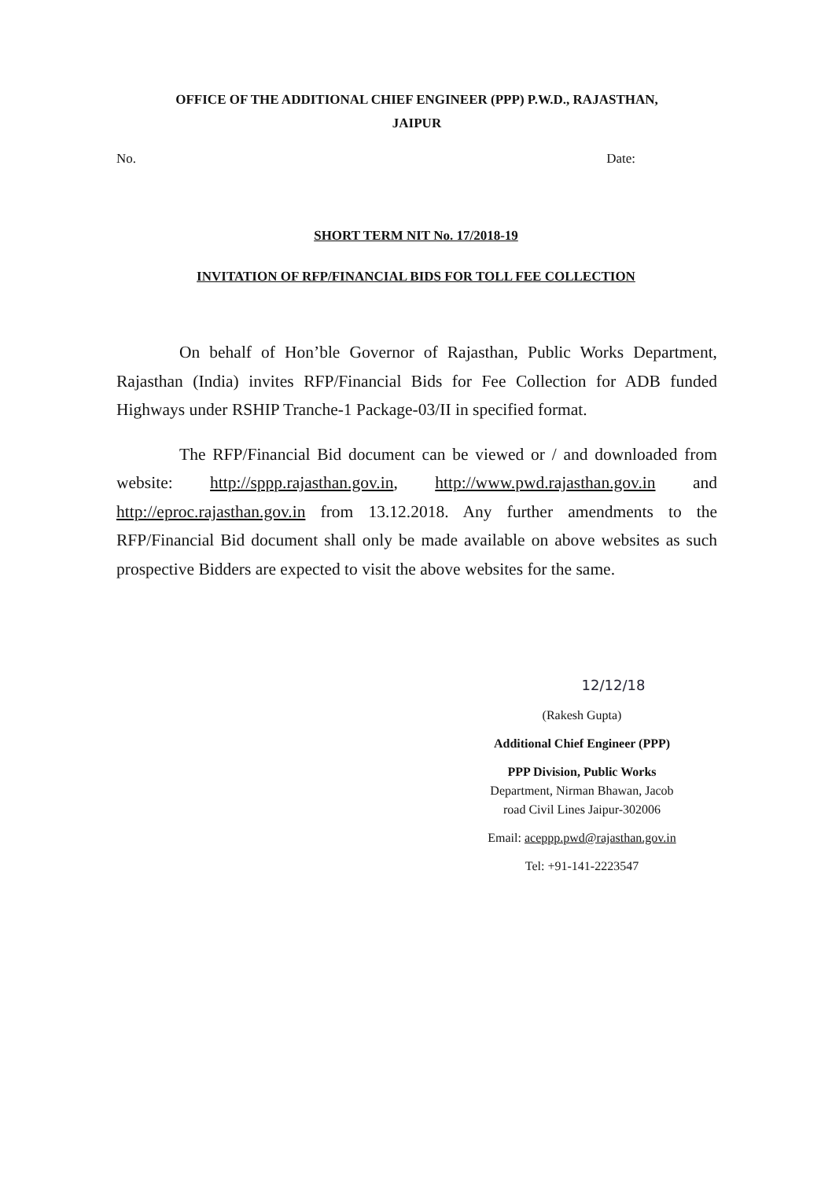OFFICE OF THE ADDITIONAL CHIEF ENGINEER (PPP) P.W.D., RAJASTHAN,
JAIPUR
No. Date:
SHORT TERM NIT No. 17/2018-19
INVITATION OF RFP/FINANCIAL BIDS FOR TOLL FEE COLLECTION
On behalf of Hon’ble Governor of Rajasthan, Public Works Department, Rajasthan (India) invites RFP/Financial Bids for Fee Collection for ADB funded Highways under RSHIP Tranche-1 Package-03/II in specified format.
The RFP/Financial Bid document can be viewed or / and downloaded from website: http://sppp.rajasthan.gov.in, http://www.pwd.rajasthan.gov.in and http://eproc.rajasthan.gov.in from 13.12.2018. Any further amendments to the RFP/Financial Bid document shall only be made available on above websites as such prospective Bidders are expected to visit the above websites for the same.
12/12/18
(Rakesh Gupta)
Additional Chief Engineer (PPP)
PPP Division, Public Works
Department, Nirman Bhawan, Jacob
road Civil Lines Jaipur-302006
Email: aceppp.pwd@rajasthan.gov.in
Tel: +91-141-2223547